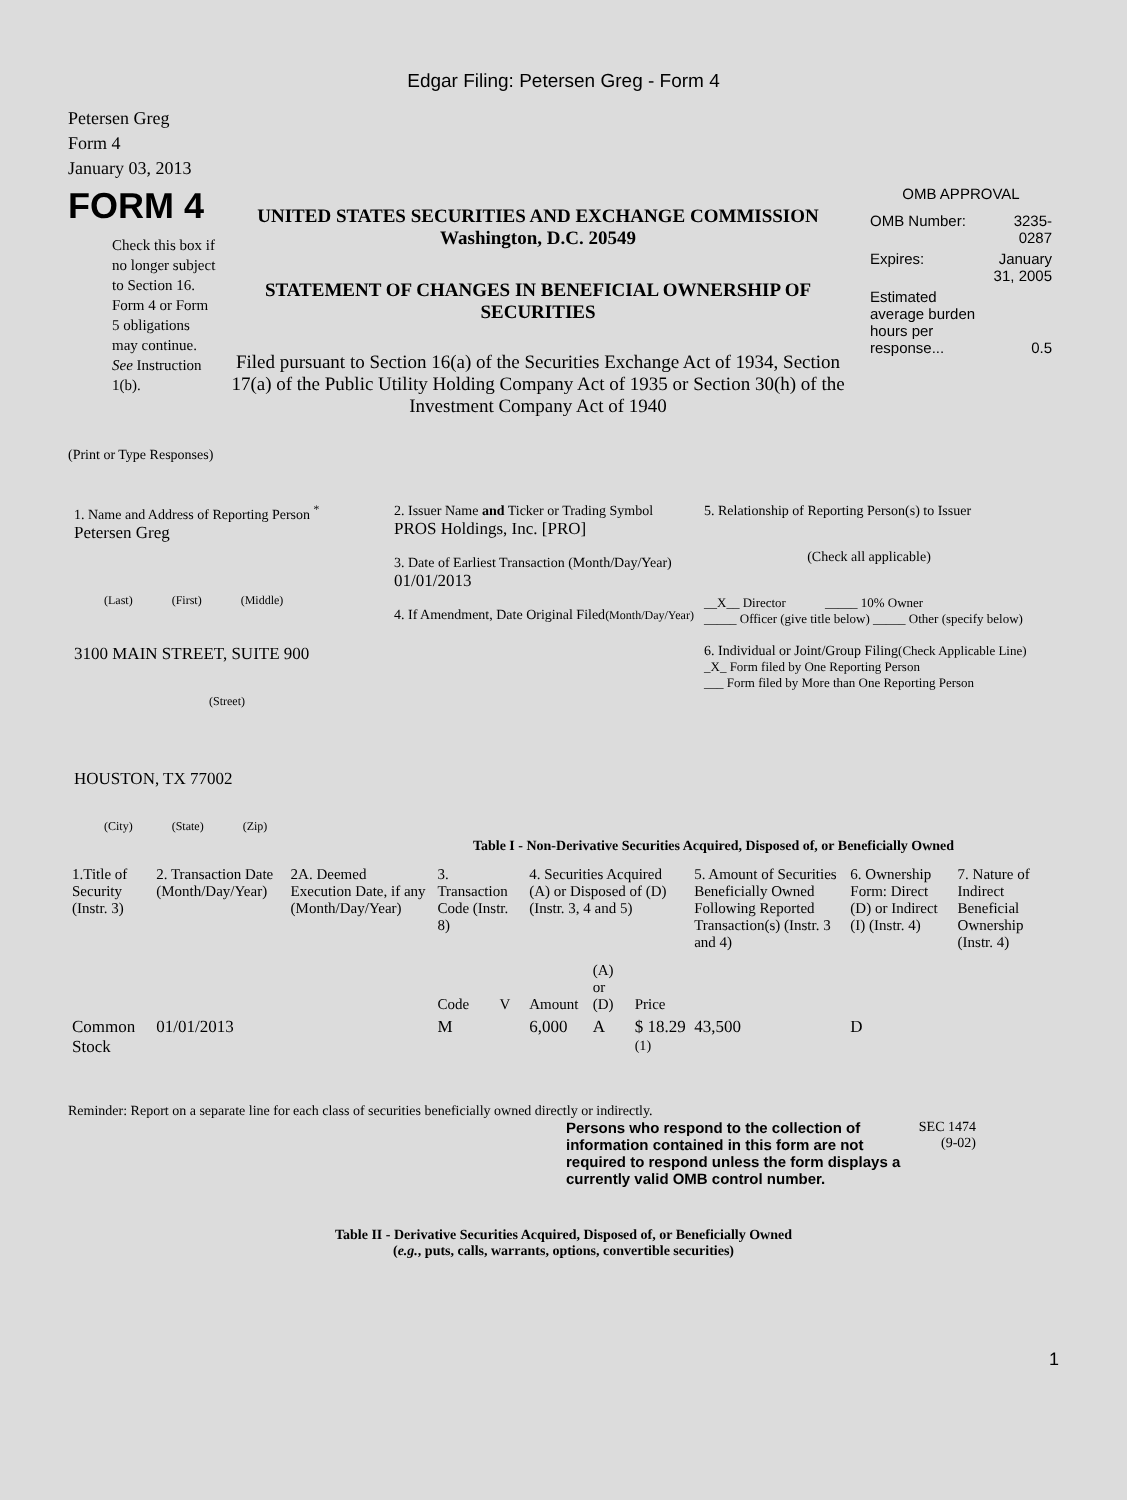Edgar Filing: Petersen Greg - Form 4
Petersen Greg
Form 4
January 03, 2013
FORM 4
Check this box if no longer subject to Section 16. Form 4 or Form 5 obligations may continue. See Instruction 1(b).
UNITED STATES SECURITIES AND EXCHANGE COMMISSION
Washington, D.C. 20549
STATEMENT OF CHANGES IN BENEFICIAL OWNERSHIP OF SECURITIES
Filed pursuant to Section 16(a) of the Securities Exchange Act of 1934, Section 17(a) of the Public Utility Holding Company Act of 1935 or Section 30(h) of the Investment Company Act of 1940
OMB APPROVAL
| OMB Number: | 3235-0287 |
| Expires: | January 31, 2005 |
| Estimated average burden hours per response... | 0.5 |
(Print or Type Responses)
1. Name and Address of Reporting Person <sup>*</sup>
Petersen Greg
(Last) (First) (Middle)
3100 MAIN STREET, SUITE 900
(Street)
HOUSTON, TX 77002
(City) (State) (Zip)
2. Issuer Name and Ticker or Trading Symbol
PROS Holdings, Inc. [PRO]
3. Date of Earliest Transaction (Month/Day/Year)
01/01/2013
4. If Amendment, Date Original Filed(Month/Day/Year)
5. Relationship of Reporting Person(s) to Issuer
(Check all applicable)
__X__ Director _____ 10% Owner
_____ Officer (give title below) _____ Other (specify below)
6. Individual or Joint/Group Filing(Check Applicable Line)
_X_ Form filed by One Reporting Person
___ Form filed by More than One Reporting Person
Table I - Non-Derivative Securities Acquired, Disposed of, or Beneficially Owned
| 1.Title of Security (Instr. 3) | 2. Transaction Date (Month/Day/Year) | 2A. Deemed Execution Date, if any (Month/Day/Year) | 3. Transaction Code (Instr. 8) | | 4. Securities Acquired (A) or Disposed of (D) (Instr. 3, 4 and 5) | | | 5. Amount of Securities Beneficially Owned Following Reported Transaction(s) (Instr. 3 and 4) | 6. Ownership Form: Direct (D) or Indirect (I) (Instr. 4) | 7. Nature of Indirect Beneficial Ownership (Instr. 4) |
| --- | --- | --- | --- | --- | --- | --- | --- | --- | --- | --- |
| | | | Code | V | Amount | (A) or (D) | Price | | | |
| Common Stock | 01/01/2013 | | M | | 6,000 | A | $ 18.29 <sup>(1)</sup> | 43,500 | D | |
Reminder: Report on a separate line for each class of securities beneficially owned directly or indirectly.
Persons who respond to the collection of information contained in this form are not required to respond unless the form displays a currently valid OMB control number.
SEC 1474 (9-02)
Table II - Derivative Securities Acquired, Disposed of, or Beneficially Owned
(e.g., puts, calls, warrants, options, convertible securities)
1